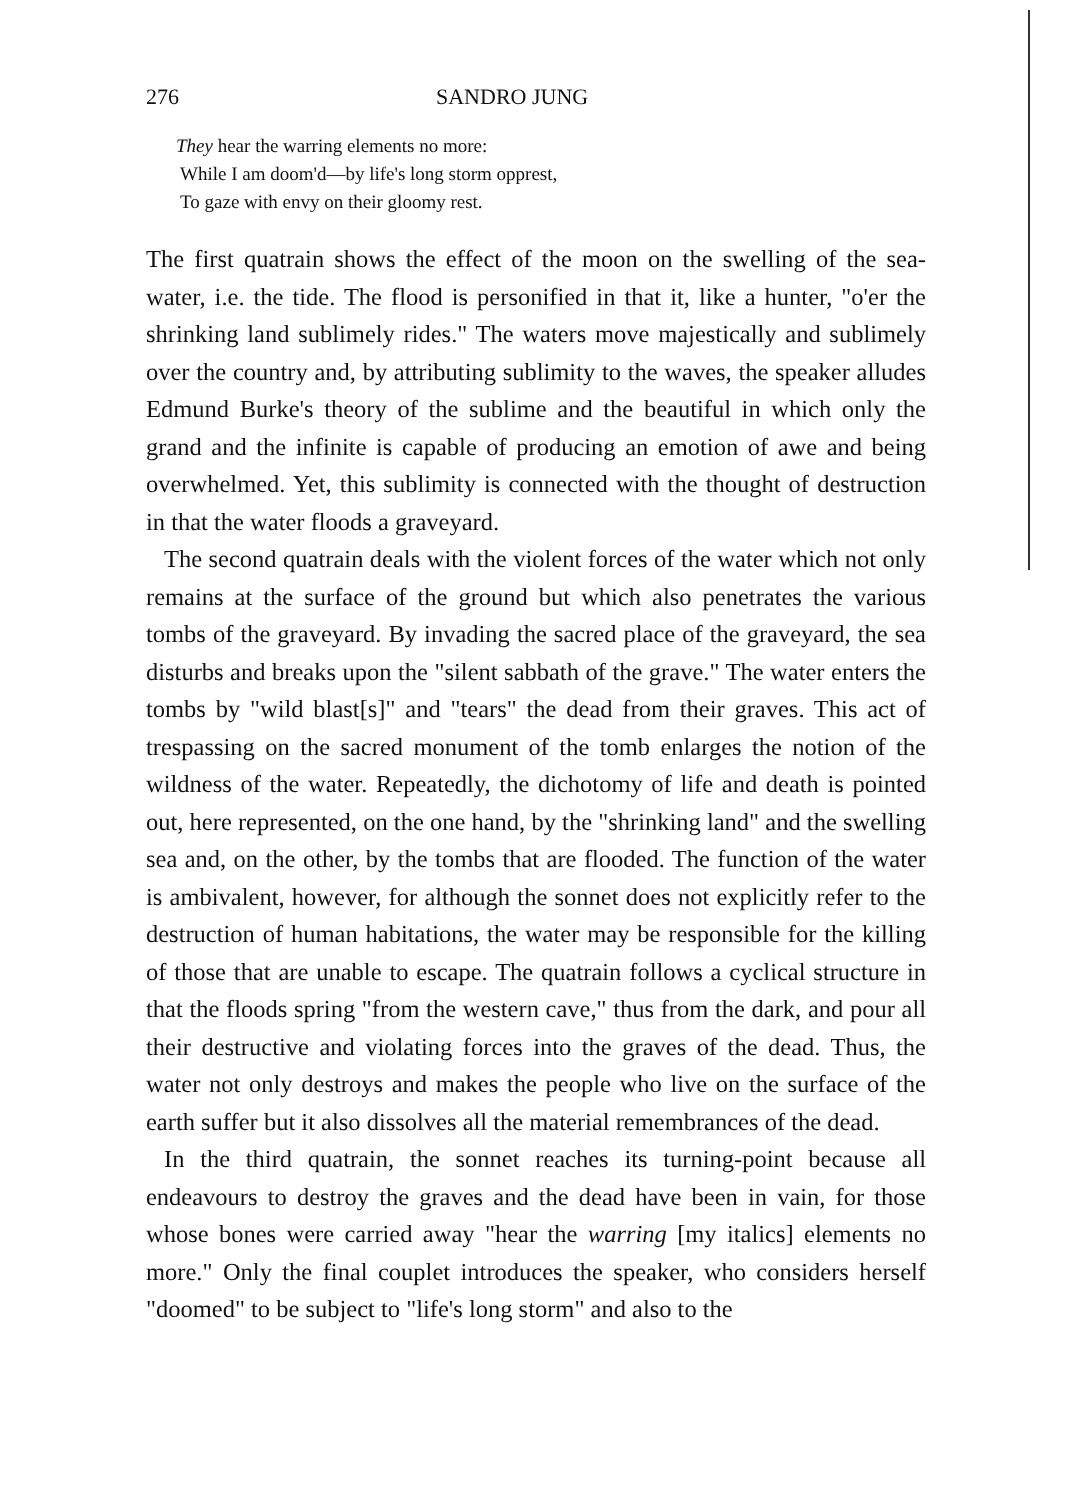276 SANDRO JUNG
They hear the warring elements no more:
While I am doom'd—by life's long storm opprest,
To gaze with envy on their gloomy rest.
The first quatrain shows the effect of the moon on the swelling of the sea-water, i.e. the tide. The flood is personified in that it, like a hunter, "o'er the shrinking land sublimely rides." The waters move majestically and sublimely over the country and, by attributing sublimity to the waves, the speaker alludes Edmund Burke's theory of the sublime and the beautiful in which only the grand and the infinite is capable of producing an emotion of awe and being overwhelmed. Yet, this sublimity is connected with the thought of destruction in that the water floods a graveyard.
The second quatrain deals with the violent forces of the water which not only remains at the surface of the ground but which also penetrates the various tombs of the graveyard. By invading the sacred place of the graveyard, the sea disturbs and breaks upon the "silent sabbath of the grave." The water enters the tombs by "wild blast[s]" and "tears" the dead from their graves. This act of trespassing on the sacred monument of the tomb enlarges the notion of the wildness of the water. Repeatedly, the dichotomy of life and death is pointed out, here represented, on the one hand, by the "shrinking land" and the swelling sea and, on the other, by the tombs that are flooded. The function of the water is ambivalent, however, for although the sonnet does not explicitly refer to the destruction of human habitations, the water may be responsible for the killing of those that are unable to escape. The quatrain follows a cyclical structure in that the floods spring "from the western cave," thus from the dark, and pour all their destructive and violating forces into the graves of the dead. Thus, the water not only destroys and makes the people who live on the surface of the earth suffer but it also dissolves all the material remembrances of the dead.
In the third quatrain, the sonnet reaches its turning-point because all endeavours to destroy the graves and the dead have been in vain, for those whose bones were carried away "hear the warring [my italics] elements no more." Only the final couplet introduces the speaker, who considers herself "doomed" to be subject to "life's long storm" and also to the